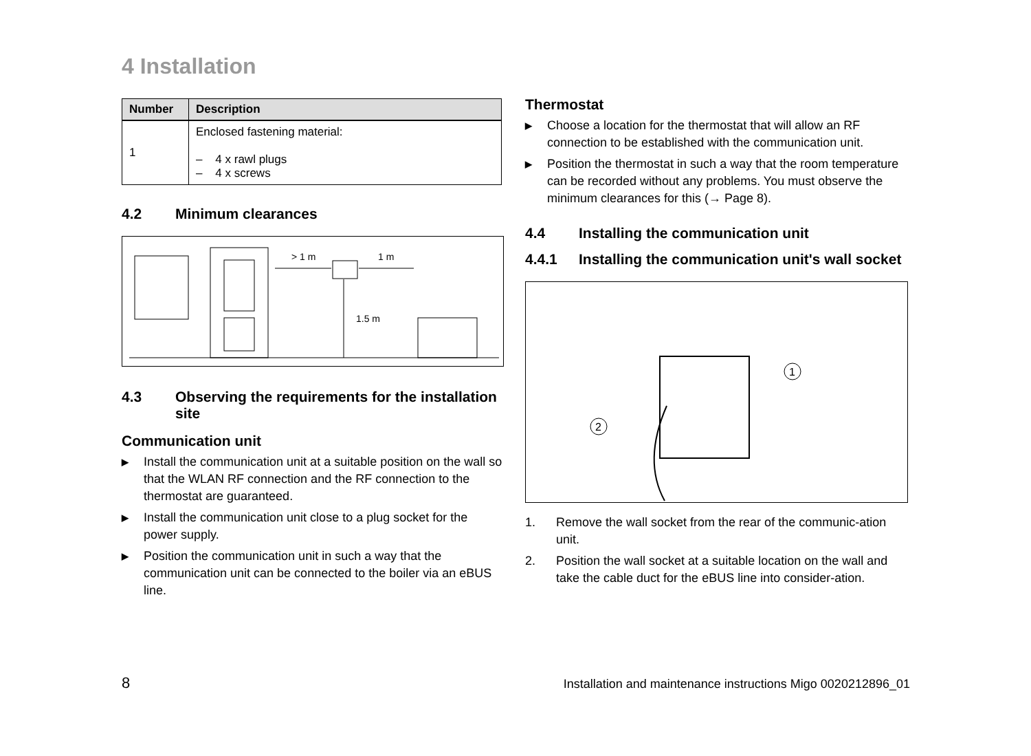4 Installation
| Number | Description |
| --- | --- |
| 1 | Enclosed fastening material: – 4 x rawl plugs – 4 x screws |
4.2 Minimum clearances
> 1 m
1 m
1.5 m
4.3 Observing the requirements for the installation site
Communication unit
▶ Install the communication unit at a suitable position on the wall so that the WLAN RF connection and the RF connection to the thermostat are guaranteed.
▶ Install the communication unit close to a plug socket for the power supply.
▶ Position the communication unit in such a way that the communication unit can be connected to the boiler via an eBUS line.
Thermostat
▶ Choose a location for the thermostat that will allow an RF connection to be established with the communication unit.
▶ Position the thermostat in such a way that the room temperature can be recorded without any problems. You must observe the minimum clearances for this (→ Page 8).
4.4 Installing the communication unit
4.4.1 Installing the communication unit's wall socket
1
2
1. Remove the wall socket from the rear of the communic-ation unit.
2. Position the wall socket at a suitable location on the wall and take the cable duct for the eBUS line into consider-ation.
8 Installation and maintenance instructions Migo 0020212896_01